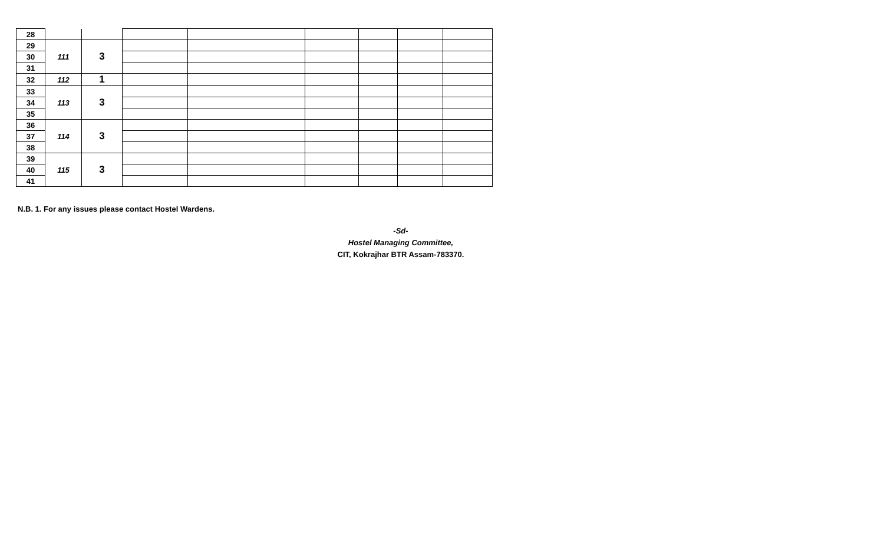| 28 | | | | | | | | |
| 29 | 111 | 3 | | | | | | |
| 30 | | | | | | | | |
| 31 | | | | | | | | |
| 32 | 112 | 1 | | | | | | |
| 33 | 113 | 3 | | | | | | |
| 34 | | | | | | | | |
| 35 | | | | | | | | |
| 36 | 114 | 3 | | | | | | |
| 37 | | | | | | | | |
| 38 | | | | | | | | |
| 39 | 115 | 3 | | | | | | |
| 40 | | | | | | | | |
| 41 | | | | | | | | |
N.B. 1. For any issues please contact Hostel Wardens.
-Sd-
Hostel Managing Committee,
CIT, Kokrajhar BTR Assam-783370.